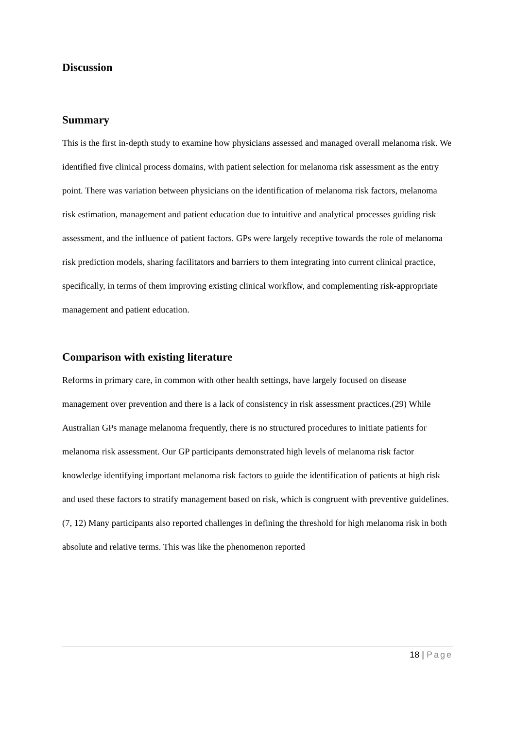Discussion
Summary
This is the first in-depth study to examine how physicians assessed and managed overall melanoma risk. We identified five clinical process domains, with patient selection for melanoma risk assessment as the entry point. There was variation between physicians on the identification of melanoma risk factors, melanoma risk estimation, management and patient education due to intuitive and analytical processes guiding risk assessment, and the influence of patient factors. GPs were largely receptive towards the role of melanoma risk prediction models, sharing facilitators and barriers to them integrating into current clinical practice, specifically, in terms of them improving existing clinical workflow, and complementing risk-appropriate management and patient education.
Comparison with existing literature
Reforms in primary care, in common with other health settings, have largely focused on disease management over prevention and there is a lack of consistency in risk assessment practices.(29) While Australian GPs manage melanoma frequently, there is no structured procedures to initiate patients for melanoma risk assessment. Our GP participants demonstrated high levels of melanoma risk factor knowledge identifying important melanoma risk factors to guide the identification of patients at high risk and used these factors to stratify management based on risk, which is congruent with preventive guidelines. (7, 12) Many participants also reported challenges in defining the threshold for high melanoma risk in both absolute and relative terms. This was like the phenomenon reported
18 | Page